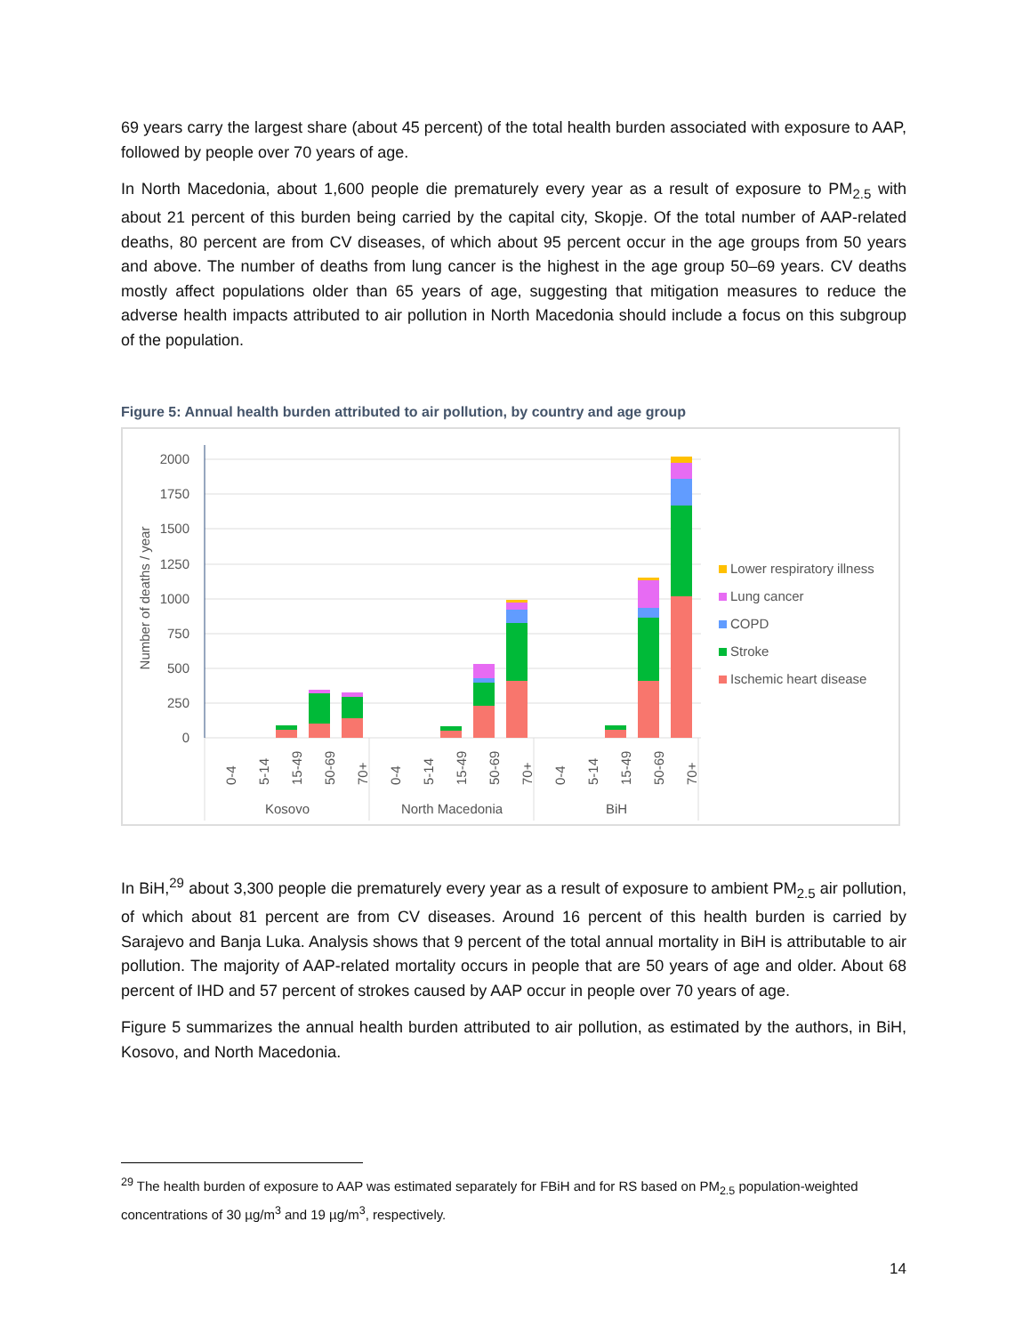69 years carry the largest share (about 45 percent) of the total health burden associated with exposure to AAP, followed by people over 70 years of age.
In North Macedonia, about 1,600 people die prematurely every year as a result of exposure to PM<sub>2.5</sub> with about 21 percent of this burden being carried by the capital city, Skopje. Of the total number of AAP-related deaths, 80 percent are from CV diseases, of which about 95 percent occur in the age groups from 50 years and above. The number of deaths from lung cancer is the highest in the age group 50–69 years. CV deaths mostly affect populations older than 65 years of age, suggesting that mitigation measures to reduce the adverse health impacts attributed to air pollution in North Macedonia should include a focus on this subgroup of the population.
Figure 5: Annual health burden attributed to air pollution, by country and age group
2000
1750
1500
1250
1000
750
500
250
0
Number of deaths / year
0-4
5-14
15-49
50-69
70+
0-4
5-14
15-49
50-69
70+
0-4
5-14
15-49
50-69
70+
Kosovo
North Macedonia
BiH
Lower respiratory illness
Lung cancer
COPD
Stroke
Ischemic heart disease
In BiH,<sup>29</sup> about 3,300 people die prematurely every year as a result of exposure to ambient PM<sub>2.5</sub> air pollution, of which about 81 percent are from CV diseases. Around 16 percent of this health burden is carried by Sarajevo and Banja Luka. Analysis shows that 9 percent of the total annual mortality in BiH is attributable to air pollution. The majority of AAP-related mortality occurs in people that are 50 years of age and older. About 68 percent of IHD and 57 percent of strokes caused by AAP occur in people over 70 years of age.
Figure 5 summarizes the annual health burden attributed to air pollution, as estimated by the authors, in BiH, Kosovo, and North Macedonia.
<sup>29</sup> The health burden of exposure to AAP was estimated separately for FBiH and for RS based on PM<sub>2.5</sub> population-weighted concentrations of 30 µg/m<sup>3</sup> and 19 µg/m<sup>3</sup>, respectively.
14